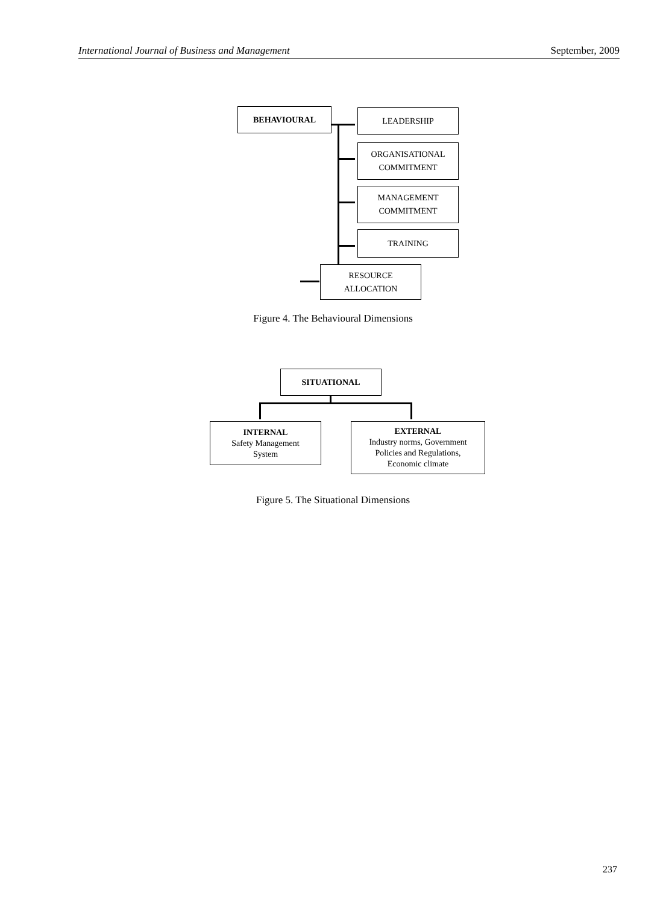International Journal of Business and Management September, 2009
BEHAVIOURAL LEADERSHIP
ORGANISATIONAL
COMMITMENT
MANAGEMENT
COMMITMENT
TRAINING
RESOURCE
ALLOCATION
Figure 4. The Behavioural Dimensions
SITUATIONAL
INTERNAL
Safety Management
System
EXTERNAL
Industry norms, Government
Policies and Regulations,
Economic climate
Figure 5. The Situational Dimensions
237